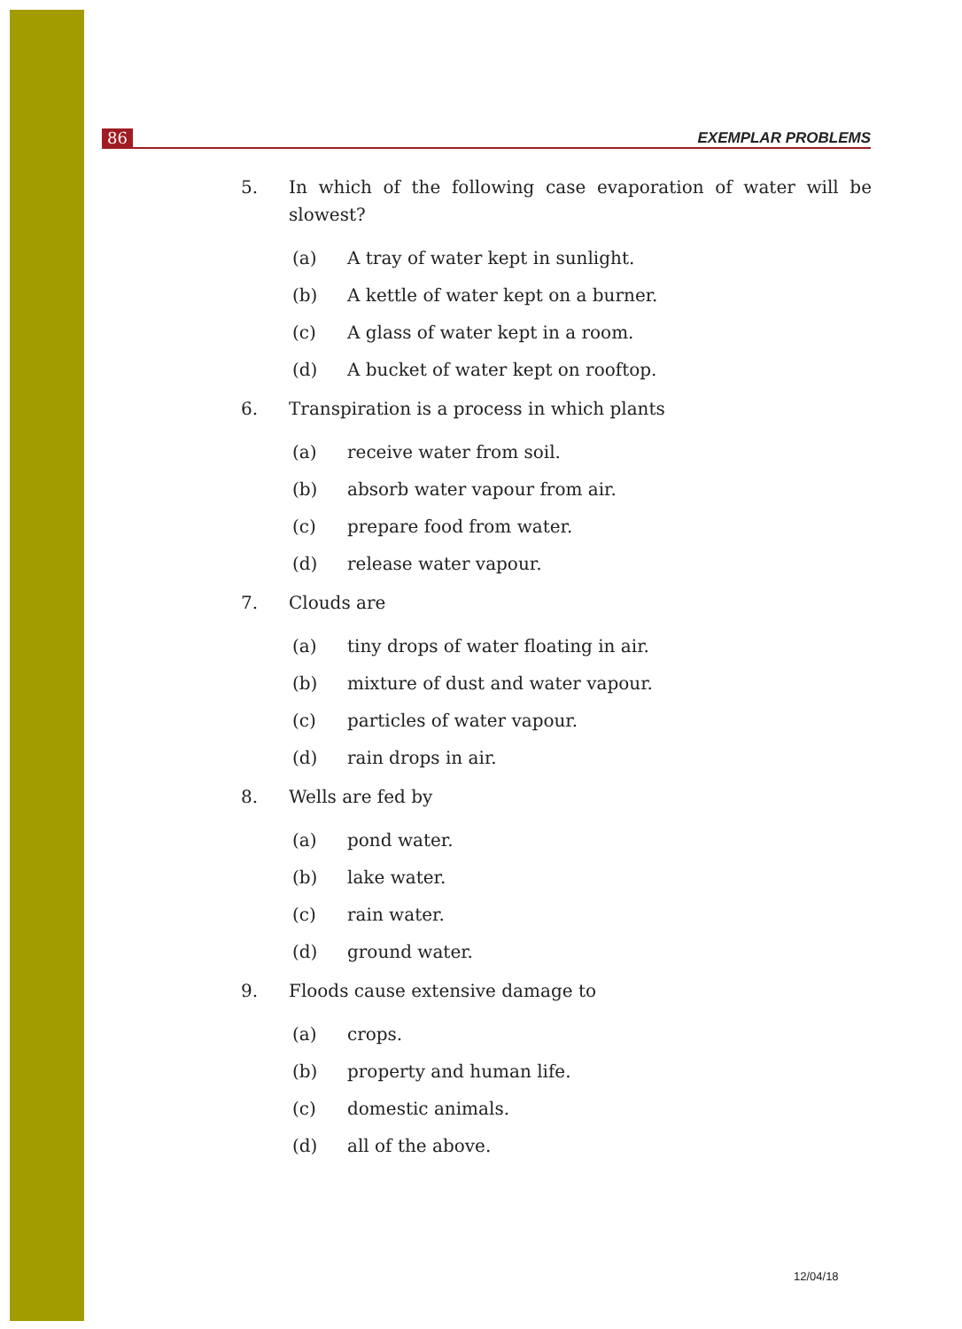86 EXEMPLAR PROBLEMS
5. In which of the following case evaporation of water will be slowest?
(a) A tray of water kept in sunlight.
(b) A kettle of water kept on a burner.
(c) A glass of water kept in a room.
(d) A bucket of water kept on rooftop.
6. Transpiration is a process in which plants
(a) receive water from soil.
(b) absorb water vapour from air.
(c) prepare food from water.
(d) release water vapour.
7. Clouds are
(a) tiny drops of water floating in air.
(b) mixture of dust and water vapour.
(c) particles of water vapour.
(d) rain drops in air.
8. Wells are fed by
(a) pond water.
(b) lake water.
(c) rain water.
(d) ground water.
9. Floods cause extensive damage to
(a) crops.
(b) property and human life.
(c) domestic animals.
(d) all of the above.
12/04/18